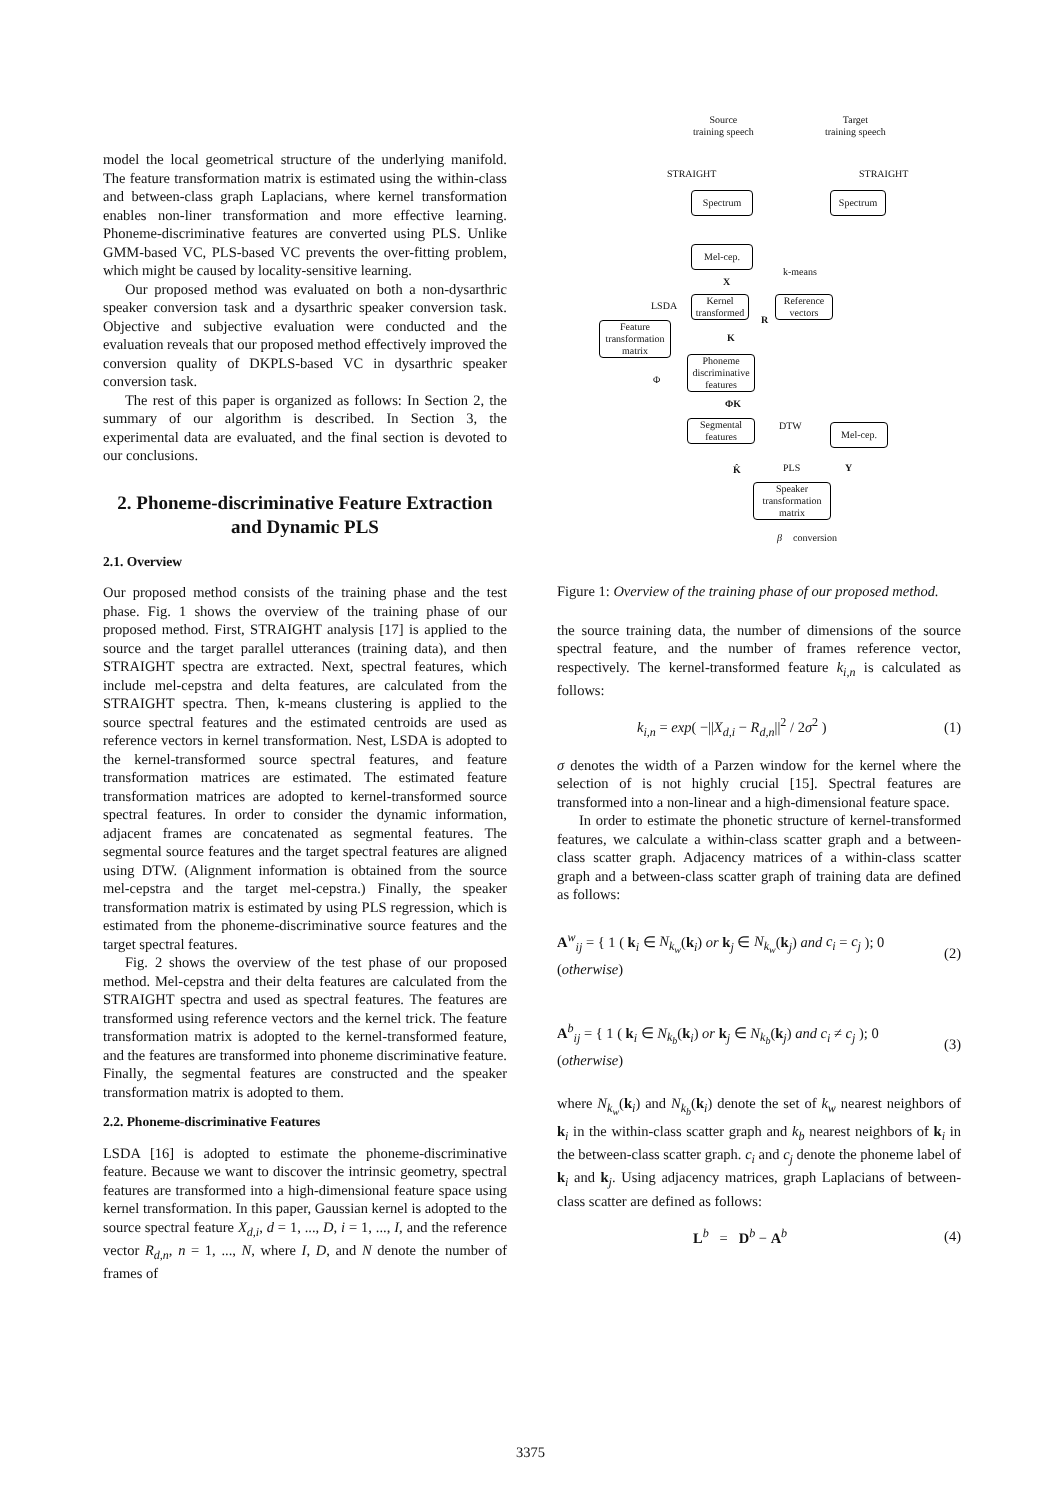model the local geometrical structure of the underlying manifold. The feature transformation matrix is estimated using the within-class and between-class graph Laplacians, where kernel transformation enables non-liner transformation and more effective learning. Phoneme-discriminative features are converted using PLS. Unlike GMM-based VC, PLS-based VC prevents the over-fitting problem, which might be caused by locality-sensitive learning.
Our proposed method was evaluated on both a non-dysarthric speaker conversion task and a dysarthric speaker conversion task. Objective and subjective evaluation were conducted and the evaluation reveals that our proposed method effectively improved the conversion quality of DKPLS-based VC in dysarthric speaker conversion task.
The rest of this paper is organized as follows: In Section 2, the summary of our algorithm is described. In Section 3, the experimental data are evaluated, and the final section is devoted to our conclusions.
2. Phoneme-discriminative Feature Extraction and Dynamic PLS
2.1. Overview
Our proposed method consists of the training phase and the test phase. Fig. 1 shows the overview of the training phase of our proposed method. First, STRAIGHT analysis [17] is applied to the source and the target parallel utterances (training data), and then STRAIGHT spectra are extracted. Next, spectral features, which include mel-cepstra and delta features, are calculated from the STRAIGHT spectra. Then, k-means clustering is applied to the source spectral features and the estimated centroids are used as reference vectors in kernel transformation. Nest, LSDA is adopted to the kernel-transformed source spectral features, and feature transformation matrices are estimated. The estimated feature transformation matrices are adopted to kernel-transformed source spectral features. In order to consider the dynamic information, adjacent frames are concatenated as segmental features. The segmental source features and the target spectral features are aligned using DTW. (Alignment information is obtained from the source mel-cepstra and the target mel-cepstra.) Finally, the speaker transformation matrix is estimated by using PLS regression, which is estimated from the phoneme-discriminative source features and the target spectral features.
Fig. 2 shows the overview of the test phase of our proposed method. Mel-cepstra and their delta features are calculated from the STRAIGHT spectra and used as spectral features. The features are transformed using reference vectors and the kernel trick. The feature transformation matrix is adopted to the kernel-transformed feature, and the features are transformed into phoneme discriminative feature. Finally, the segmental features are constructed and the speaker transformation matrix is adopted to them.
2.2. Phoneme-discriminative Features
LSDA [16] is adopted to estimate the phoneme-discriminative feature. Because we want to discover the intrinsic geometry, spectral features are transformed into a high-dimensional feature space using kernel transformation. In this paper, Gaussian kernel is adopted to the source spectral feature X<sub>d,i</sub>, d = 1, ..., D, i = 1, ..., I, and the reference vector R<sub>d,n</sub>, n = 1, ..., N, where I, D, and N denote the number of frames of
Source
training speech
Target
training speech
STRAIGHT STRAIGHT
Spectrum Spectrum
Mel-cep.
k-means
X
LSDA
Kernel
transformed
Reference
vectors
R
Feature
transformation
matrix
K
Phoneme
discriminative
features
Φ
ΦK
Segmental
features
DTW Mel-cep.
K̂ PLS Y
Speaker
transformation
matrix
β conversion
Figure 1: Overview of the training phase of our proposed method.
the source training data, the number of dimensions of the source spectral feature, and the number of frames reference vector, respectively. The kernel-transformed feature k<sub>i,n</sub> is calculated as follows:
k<sub>i,n</sub> = exp( −||X<sub>d,i</sub> − R<sub>d,n</sub>||<sup>2</sup> / 2σ<sup>2</sup> ) (1)
σ denotes the width of a Parzen window for the kernel where the selection of is not highly crucial [15]. Spectral features are transformed into a non-linear and a high-dimensional feature space.
In order to estimate the phonetic structure of kernel-transformed features, we calculate a within-class scatter graph and a between-class scatter graph. Adjacency matrices of a within-class scatter graph and a between-class scatter graph of training data are defined as follows:
A<sup>w</sup><sub>ij</sub> = { 1 ( k<sub>i</sub> ∈ N<sub>k<sub>w</sub></sub>(k<sub>i</sub>) or k<sub>j</sub> ∈ N<sub>k<sub>w</sub></sub>(k<sub>j</sub>) and c<sub>i</sub> = c<sub>j</sub> ); 0 (otherwise) (2)
A<sup>b</sup><sub>ij</sub> = { 1 ( k<sub>i</sub> ∈ N<sub>k<sub>b</sub></sub>(k<sub>i</sub>) or k<sub>j</sub> ∈ N<sub>k<sub>b</sub></sub>(k<sub>j</sub>) and c<sub>i</sub> ≠ c<sub>j</sub> ); 0 (otherwise) (3)
where N<sub>k<sub>w</sub></sub>(k<sub>i</sub>) and N<sub>k<sub>b</sub></sub>(k<sub>i</sub>) denote the set of k<sub>w</sub> nearest neighbors of k<sub>i</sub> in the within-class scatter graph and k<sub>b</sub> nearest neighbors of k<sub>i</sub> in the between-class scatter graph. c<sub>i</sub> and c<sub>j</sub> denote the phoneme label of k<sub>i</sub> and k<sub>j</sub>. Using adjacency matrices, graph Laplacians of between-class scatter are defined as follows:
L<sup>b</sup> = D<sup>b</sup> − A<sup>b</sup> (4)
3375